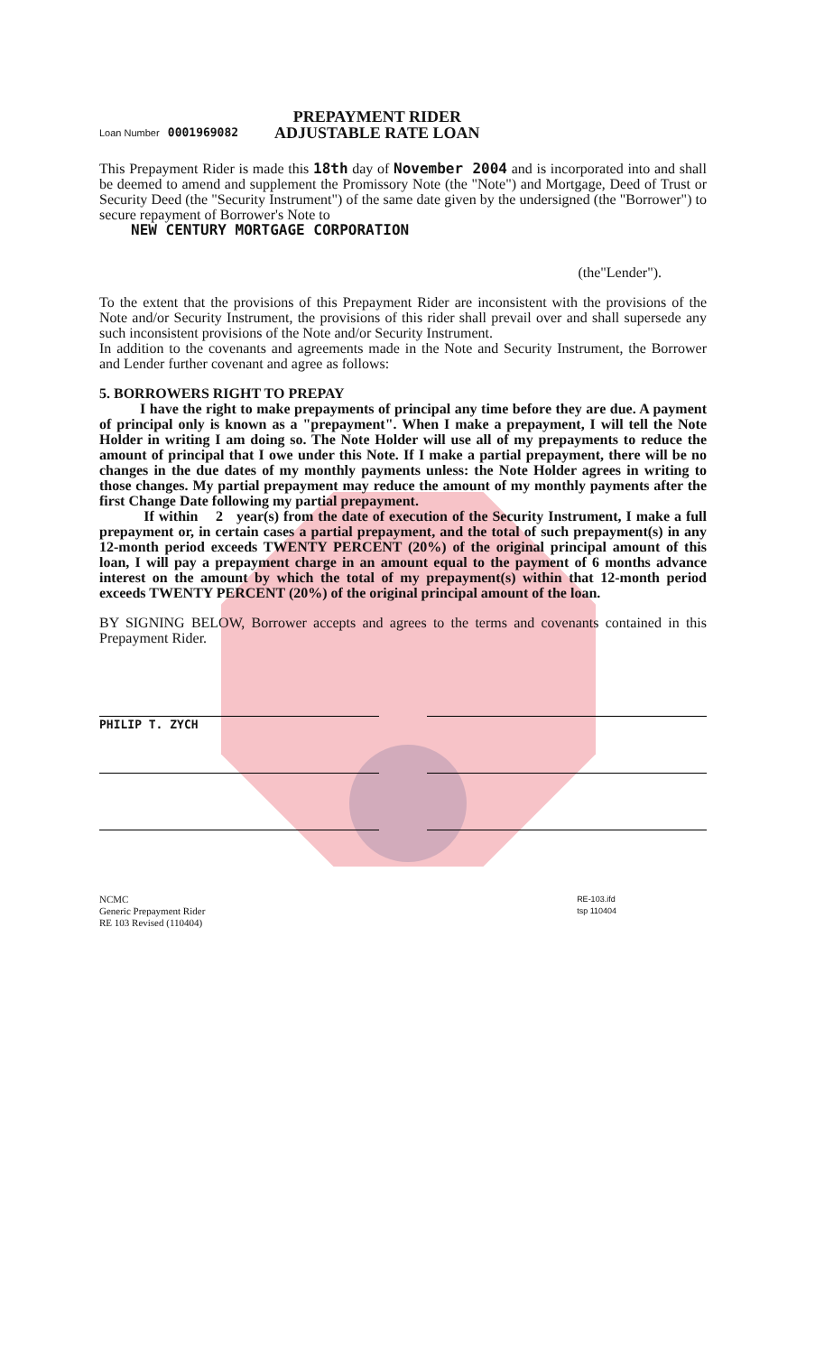Loan Number 0001969082
PREPAYMENT RIDER
ADJUSTABLE RATE LOAN
This Prepayment Rider is made this 18th day of November 2004 and is incorporated into and shall be deemed to amend and supplement the Promissory Note (the "Note") and Mortgage, Deed of Trust or Security Deed (the "Security Instrument") of the same date given by the undersigned (the "Borrower") to secure repayment of Borrower's Note to
NEW CENTURY MORTGAGE CORPORATION
(the"Lender").
To the extent that the provisions of this Prepayment Rider are inconsistent with the provisions of the Note and/or Security Instrument, the provisions of this rider shall prevail over and shall supersede any such inconsistent provisions of the Note and/or Security Instrument.
In addition to the covenants and agreements made in the Note and Security Instrument, the Borrower and Lender further covenant and agree as follows:
5. BORROWERS RIGHT TO PREPAY
I have the right to make prepayments of principal any time before they are due. A payment of principal only is known as a "prepayment". When I make a prepayment, I will tell the Note Holder in writing I am doing so. The Note Holder will use all of my prepayments to reduce the amount of principal that I owe under this Note. If I make a partial prepayment, there will be no changes in the due dates of my monthly payments unless: the Note Holder agrees in writing to those changes. My partial prepayment may reduce the amount of my monthly payments after the first Change Date following my partial prepayment.
If within 2 year(s) from the date of execution of the Security Instrument, I make a full prepayment or, in certain cases a partial prepayment, and the total of such prepayment(s) in any 12-month period exceeds TWENTY PERCENT (20%) of the original principal amount of this loan, I will pay a prepayment charge in an amount equal to the payment of 6 months advance interest on the amount by which the total of my prepayment(s) within that 12-month period exceeds TWENTY PERCENT (20%) of the original principal amount of the loan.
BY SIGNING BELOW, Borrower accepts and agrees to the terms and covenants contained in this Prepayment Rider.
PHILIP T. ZYCH
NCMC
Generic Prepayment Rider
RE 103 Revised (110404)
RE-103.ifd
tsp 110404